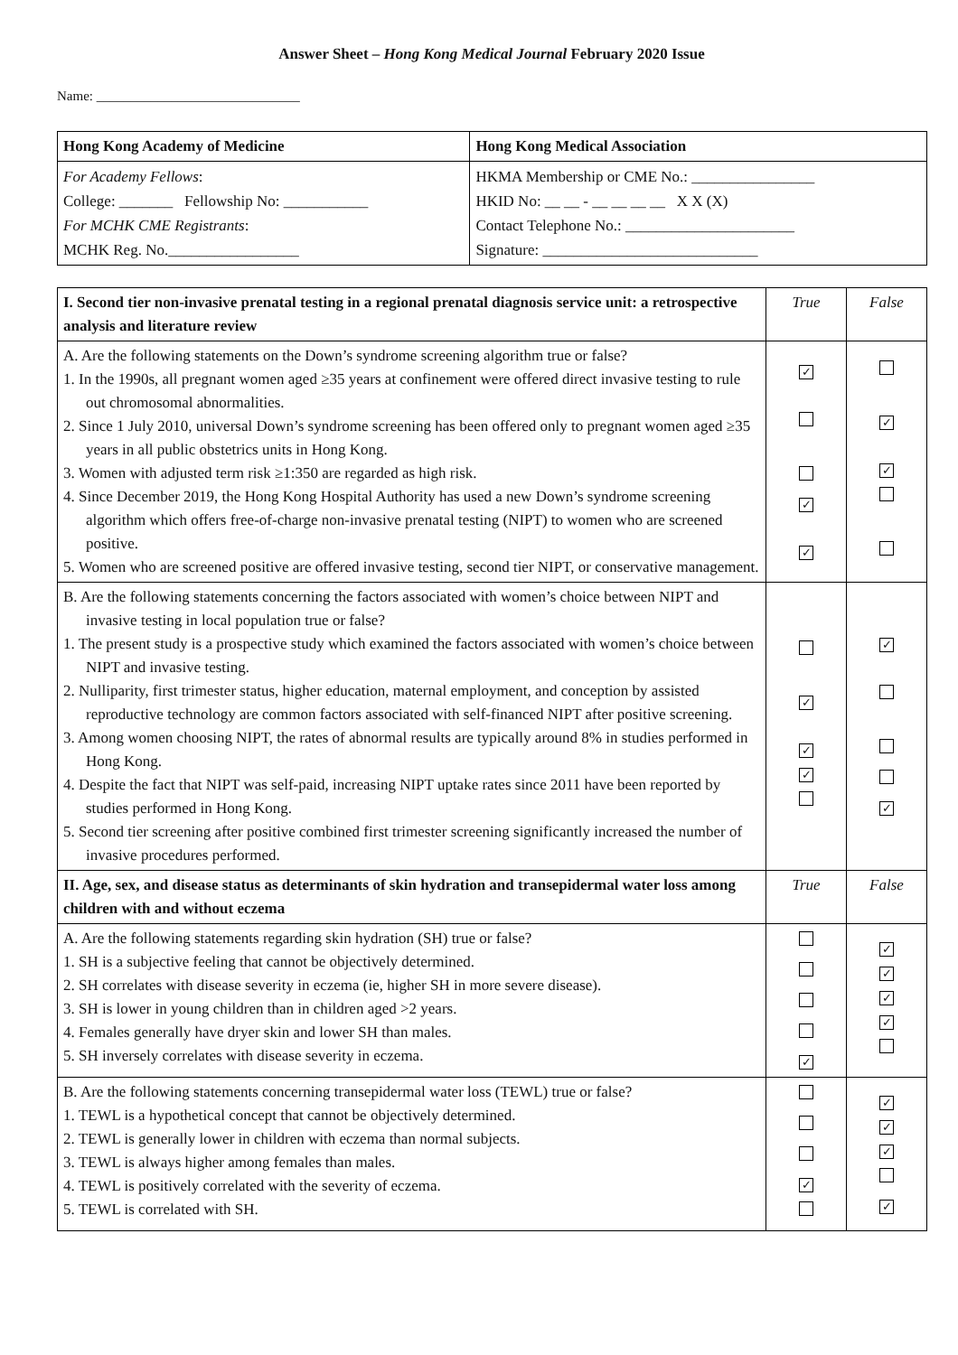Answer Sheet – Hong Kong Medical Journal February 2020 Issue
Name: ______________________________
| Hong Kong Academy of Medicine | Hong Kong Medical Association |
| --- | --- |
| For Academy Fellows : College: _______ Fellowship No: ___________ For MCHK CME Registrants : MCHK Reg. No._________________ | HKMA Membership or CME No.: ________________ HKID No: __ __ - __ __ __ __ X X (X) Contact Telephone No.: ______________________ Signature: ____________________________ |
| I. Second tier non-invasive prenatal testing in a regional prenatal diagnosis service unit: a retrospective analysis and literature review | True | False |
| --- | --- | --- |
| A. Are the following statements on the Down’s syndrome screening algorithm true or false? 1. In the 1990s, all pregnant women aged ≥35 years at confinement were offered direct invasive testing to rule out chromosomal abnormalities. 2. Since 1 July 2010, universal Down’s syndrome screening has been offered only to pregnant women aged ≥35 years in all public obstetrics units in Hong Kong. 3. Women with adjusted term risk ≥1:350 are regarded as high risk. 4. Since December 2019, the Hong Kong Hospital Authority has used a new Down’s syndrome screening algorithm which offers free-of-charge non-invasive prenatal testing (NIPT) to women who are screened positive. 5. Women who are screened positive are offered invasive testing, second tier NIPT, or conservative management. | ✓ ✓ ✓ | ✓ ✓ |
| B. Are the following statements concerning the factors associated with women’s choice between NIPT and invasive testing in local population true or false? 1. The present study is a prospective study which examined the factors associated with women’s choice between NIPT and invasive testing. 2. Nulliparity, first trimester status, higher education, maternal employment, and conception by assisted reproductive technology are common factors associated with self-financed NIPT after positive screening. 3. Among women choosing NIPT, the rates of abnormal results are typically around 8% in studies performed in Hong Kong. 4. Despite the fact that NIPT was self-paid, increasing NIPT uptake rates since 2011 have been reported by studies performed in Hong Kong. 5. Second tier screening after positive combined first trimester screening significantly increased the number of invasive procedures performed. | ✓ ✓ ✓ | ✓ ✓ |
| II. Age, sex, and disease status as determinants of skin hydration and transepidermal water loss among children with and without eczema | True | False |
| A. Are the following statements regarding skin hydration (SH) true or false? 1. SH is a subjective feeling that cannot be objectively determined. 2. SH correlates with disease severity in eczema (ie, higher SH in more severe disease). 3. SH is lower in young children than in children aged >2 years. 4. Females generally have dryer skin and lower SH than males. 5. SH inversely correlates with disease severity in eczema. | ✓ | ✓ ✓ ✓ ✓ |
| B. Are the following statements concerning transepidermal water loss (TEWL) true or false? 1. TEWL is a hypothetical concept that cannot be objectively determined. 2. TEWL is generally lower in children with eczema than normal subjects. 3. TEWL is always higher among females than males. 4. TEWL is positively correlated with the severity of eczema. 5. TEWL is correlated with SH. | ✓ | ✓ ✓ ✓ ✓ |